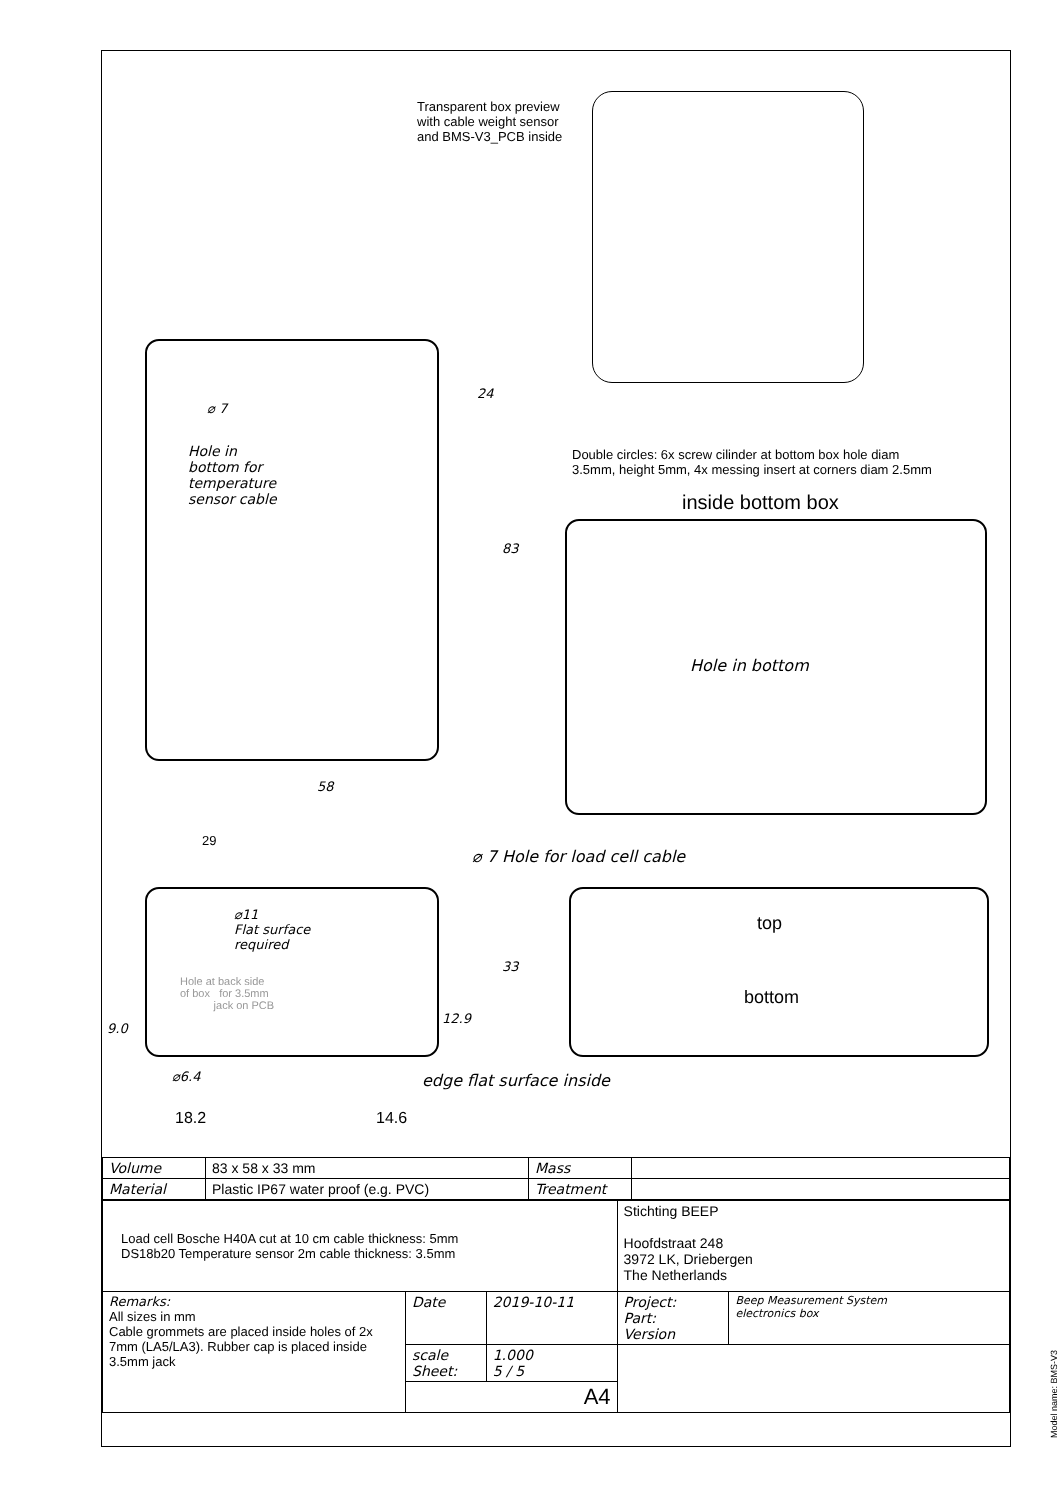Transparent box preview
with cable weight sensor
and BMS-V3_PCB inside
⌀ 7
Hole in
bottom for
temperature
sensor cable
24
83
58
29
Double circles: 6x screw cilinder at bottom box hole diam
3.5mm, height 5mm, 4x messing insert at corners diam 2.5mm
inside bottom box
Hole in bottom
⌀ 7 Hole for load cell cable
⌀11
Flat surface
required
Hole at back side
of box for 3.5mm
jack on PCB
33
12.9
9.0
top
bottom
⌀6.4 edge flat surface inside
18.2 14.6
| Volume | 83 x 58 x 33 mm | Mass | |
| Material | Plastic IP67 water proof (e.g. PVC) | Treatment | |
| Load cell Bosche H40A cut at 10 cm cable thickness: 5mm DS18b20 Temperature sensor 2m cable thickness: 3.5mm | | | Stichting BEEP Hoofdstraat 248 3972 LK, Driebergen The Netherlands | |
| Remarks: All sizes in mm Cable grommets are placed inside holes of 2x 7mm (LA5/LA3). Rubber cap is placed inside 3.5mm jack | Date | 2019-10-11 | Project: Part: Version | Beep Measurement System electronics box |
| | scale Sheet: | 1.000 5 / 5 | | |
| | A4 | | | |
Model name: BMS-V3